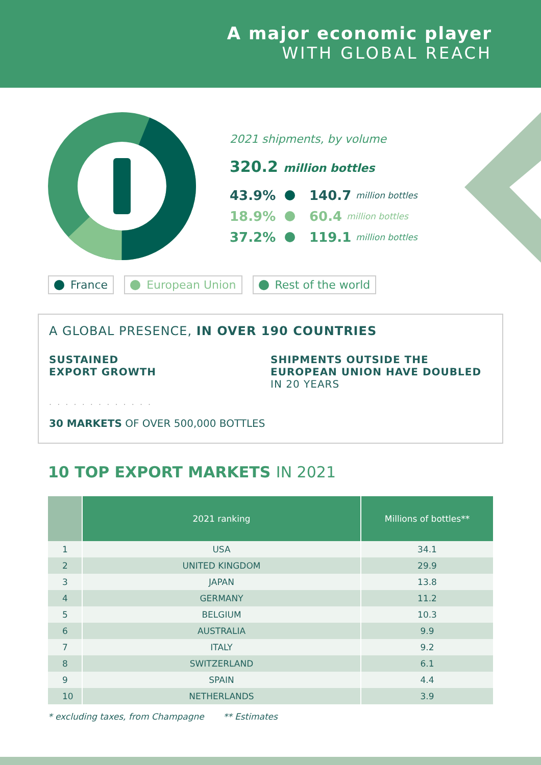A major economic player
WITH GLOBAL REACH
2021 shipments, by volume
320.2 million bottles
43.9% 140.7 million bottles
18.9% 60.4 million bottles
37.2% 119.1 million bottles
France European Union Rest of the world
A GLOBAL PRESENCE, IN OVER 190 COUNTRIES
SUSTAINED
EXPORT GROWTH
SHIPMENTS OUTSIDE THE
EUROPEAN UNION HAVE DOUBLED
IN 20 YEARS
. . . . . . . . . . . . .
30 MARKETS OF OVER 500,000 BOTTLES
10 TOP EXPORT MARKETS IN 2021
| | 2021 ranking | Millions of bottles** |
| --- | --- | --- |
| 1 | USA | 34.1 |
| 2 | UNITED KINGDOM | 29.9 |
| 3 | JAPAN | 13.8 |
| 4 | GERMANY | 11.2 |
| 5 | BELGIUM | 10.3 |
| 6 | AUSTRALIA | 9.9 |
| 7 | ITALY | 9.2 |
| 8 | SWITZERLAND | 6.1 |
| 9 | SPAIN | 4.4 |
| 10 | NETHERLANDS | 3.9 |
* excluding taxes, from Champagne ** Estimates